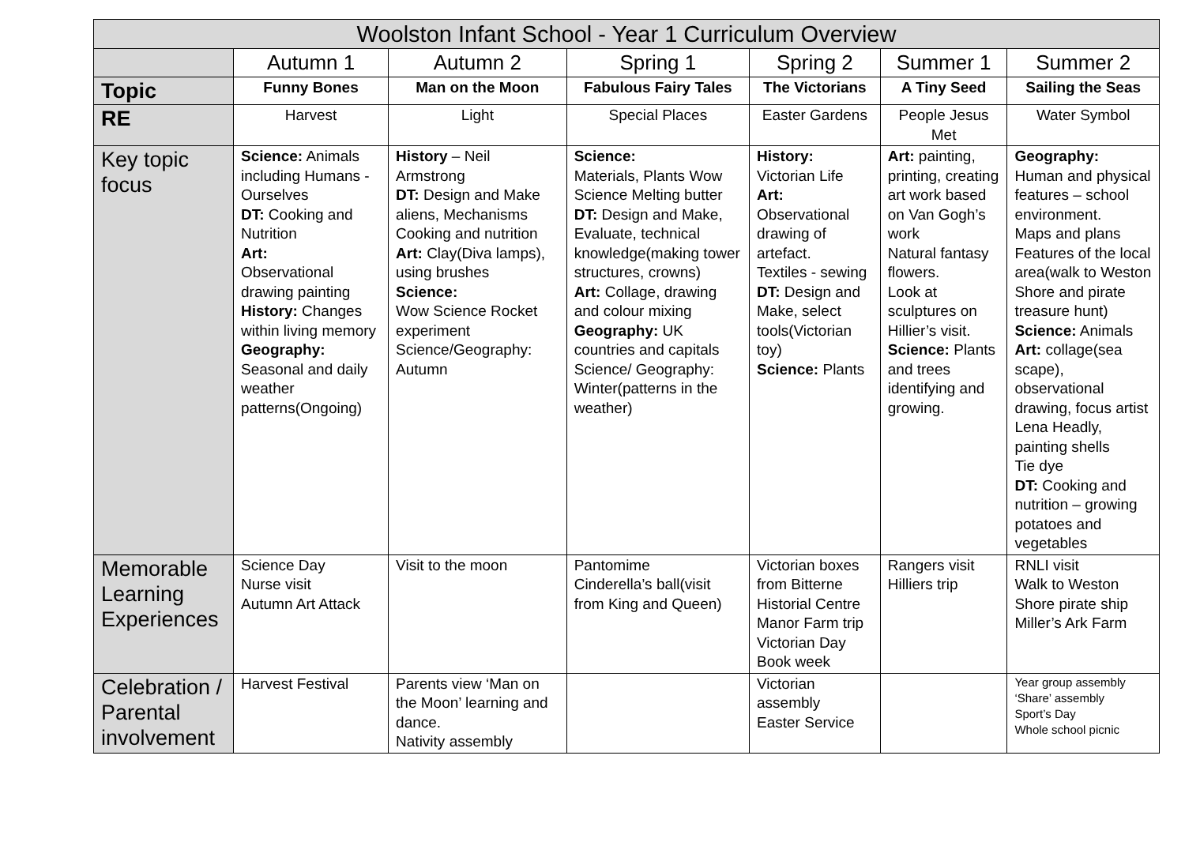| Woolston Infant School - Year 1 Curriculum Overview | | | | | | |
| --- | --- | --- | --- | --- | --- | --- |
| | Autumn 1 | Autumn 2 | Spring 1 | Spring 2 | Summer 1 | Summer 2 |
| Topic | Funny Bones | Man on the Moon | Fabulous Fairy Tales | The Victorians | A Tiny Seed | Sailing the Seas |
| RE | Harvest | Light | Special Places | Easter Gardens | People Jesus Met | Water Symbol |
| Key topic focus | Science: Animals including Humans - Ourselves DT: Cooking and Nutrition Art: Observational drawing painting History: Changes within living memory Geography: Seasonal and daily weather patterns(Ongoing) | History – Neil Armstrong DT: Design and Make aliens, Mechanisms Cooking and nutrition Art: Clay(Diva lamps), using brushes Science: Wow Science Rocket experiment Science/Geography: Autumn | Science: Materials, Plants Wow Science Melting butter DT: Design and Make, Evaluate, technical knowledge(making tower structures, crowns) Art: Collage, drawing and colour mixing Geography: UK countries and capitals Science/ Geography: Winter(patterns in the weather) | History: Victorian Life Art: Observational drawing of artefact. Textiles - sewing DT: Design and Make, select tools(Victorian toy) Science: Plants | Art: painting, printing, creating art work based on Van Gogh’s work Natural fantasy flowers. Look at sculptures on Hillier’s visit. Science: Plants and trees identifying and growing. | Geography: Human and physical features – school environment. Maps and plans Features of the local area(walk to Weston Shore and pirate treasure hunt) Science: Animals Art: collage(sea scape), observational drawing, focus artist Lena Headly, painting shells Tie dye DT: Cooking and nutrition – growing potatoes and vegetables |
| Memorable Learning Experiences | Science Day Nurse visit Autumn Art Attack | Visit to the moon | Pantomime Cinderella’s ball(visit from King and Queen) | Victorian boxes from Bitterne Historial Centre Manor Farm trip Victorian Day Book week | Rangers visit Hilliers trip | RNLI visit Walk to Weston Shore pirate ship Miller’s Ark Farm |
| Celebration / Parental involvement | Harvest Festival | Parents view ‘Man on the Moon’ learning and dance. Nativity assembly | | Victorian assembly Easter Service | | Year group assembly ‘Share’ assembly Sport’s Day Whole school picnic |